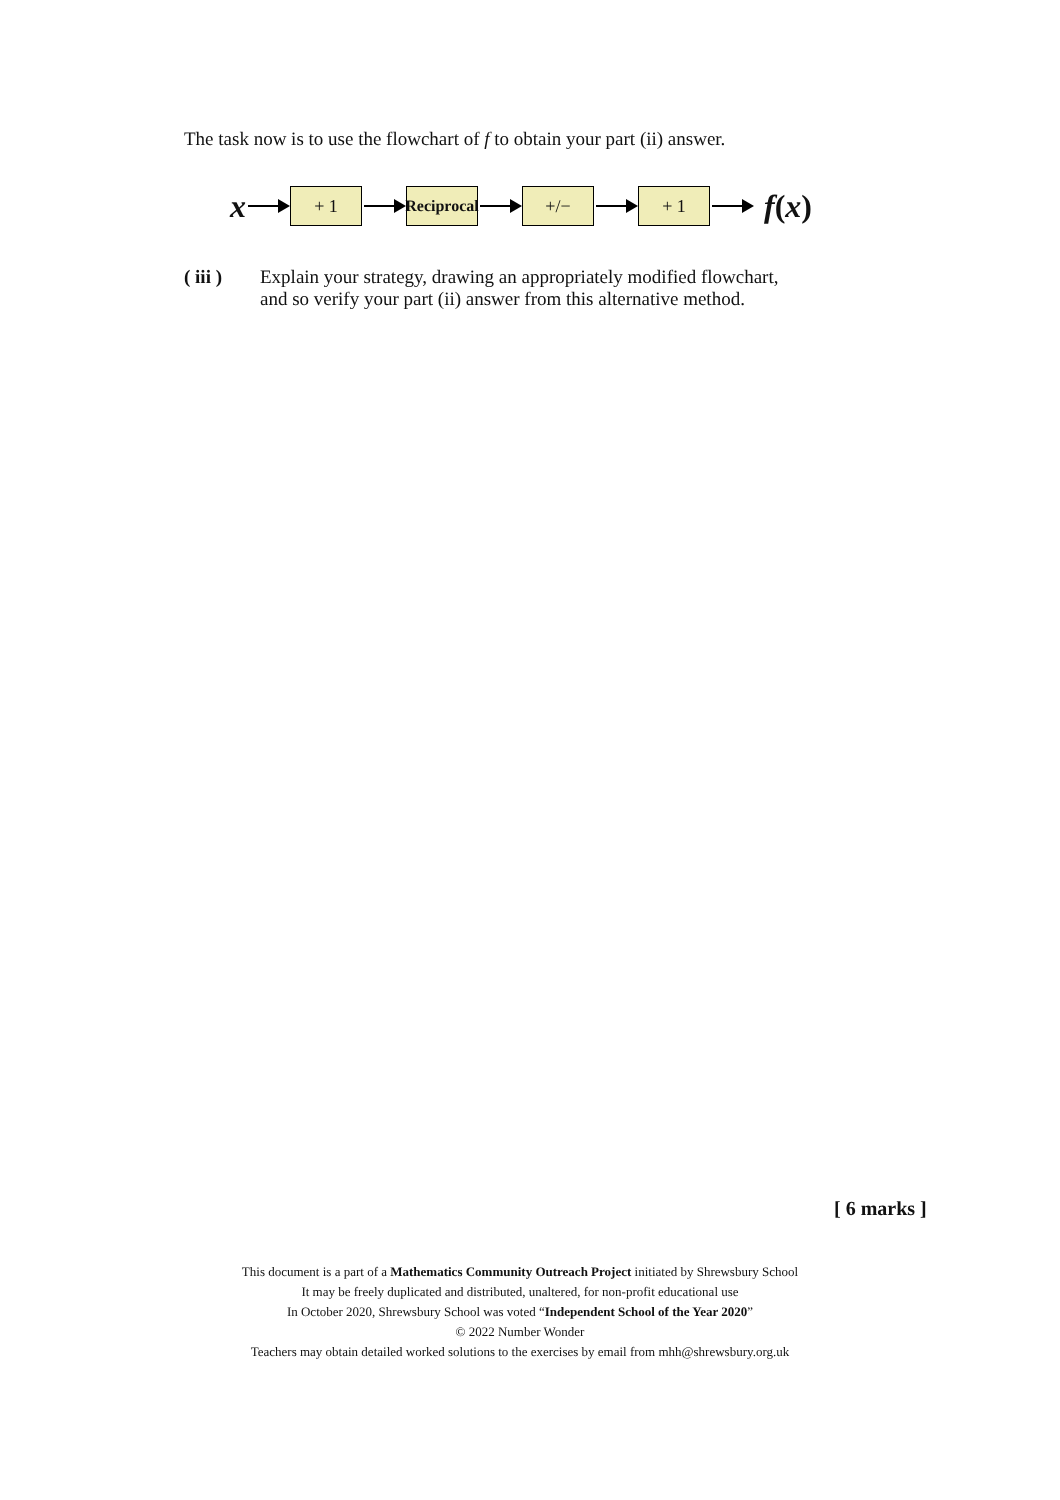The task now is to use the flowchart of f to obtain your part (ii) answer.
x
+ 1
Reciprocal
+/− + 1
f (x)
( iii )
Explain your strategy, drawing an appropriately modified flowchart,
and so verify your part (ii) answer from this alternative method.
[ 6 marks ]
This document is a part of a Mathematics Community Outreach Project initiated by Shrewsbury School
It may be freely duplicated and distributed, unaltered, for non-profit educational use
In October 2020, Shrewsbury School was voted “Independent School of the Year 2020”
© 2022 Number Wonder
Teachers may obtain detailed worked solutions to the exercises by email from mhh@shrewsbury.org.uk